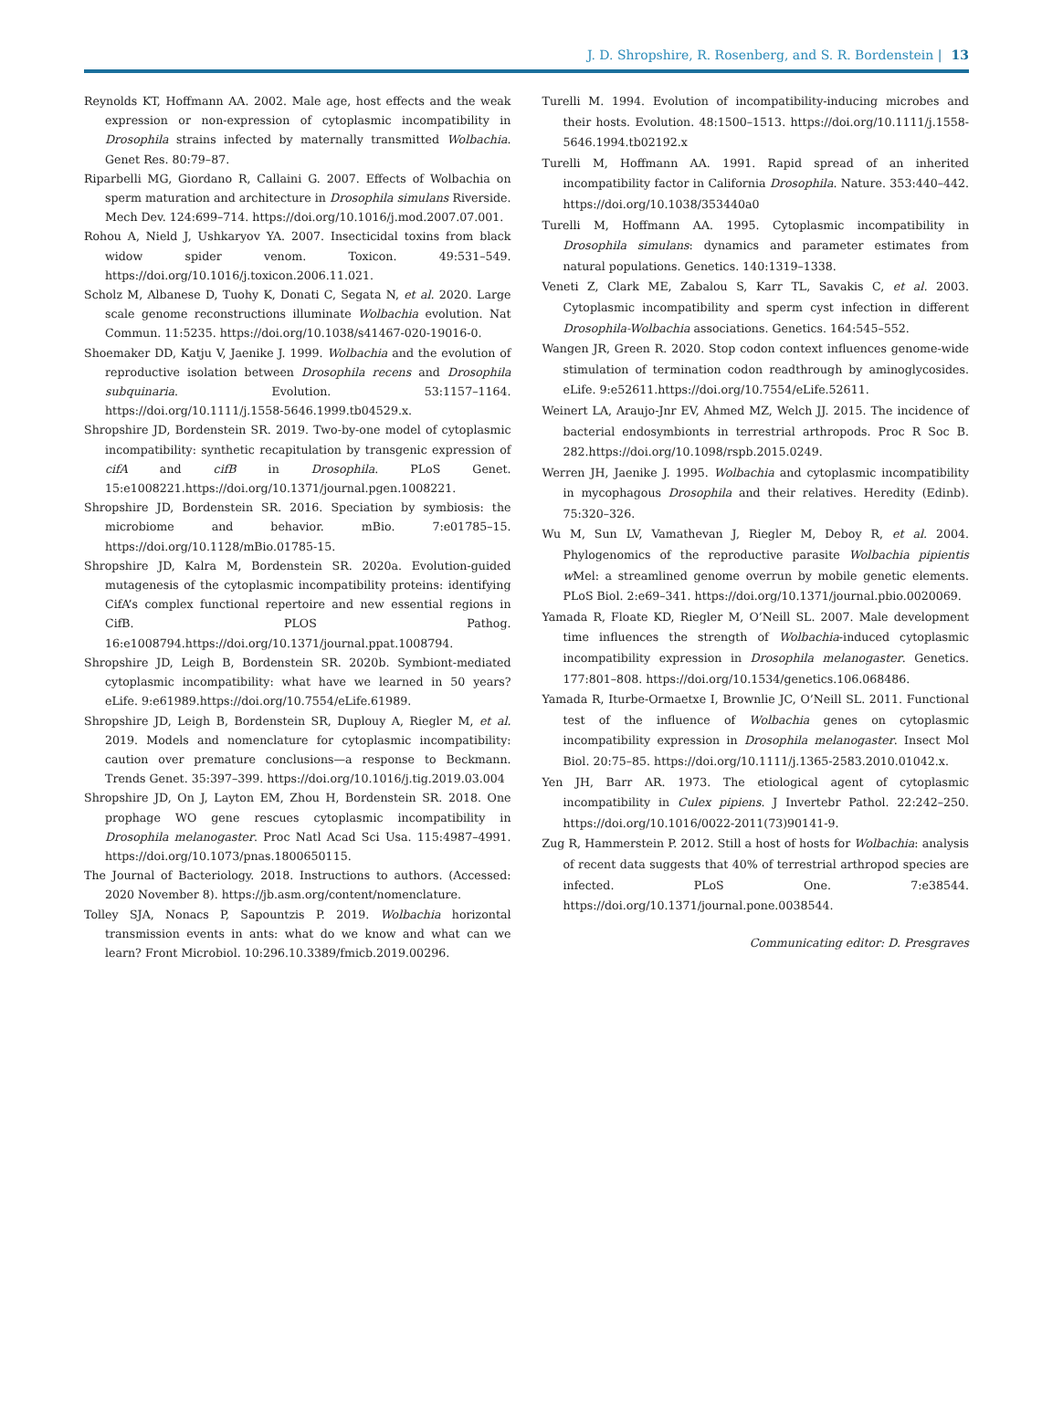J. D. Shropshire, R. Rosenberg, and S. R. Bordenstein | 13
Reynolds KT, Hoffmann AA. 2002. Male age, host effects and the weak expression or non-expression of cytoplasmic incompatibility in Drosophila strains infected by maternally transmitted Wolbachia. Genet Res. 80:79–87.
Riparbelli MG, Giordano R, Callaini G. 2007. Effects of Wolbachia on sperm maturation and architecture in Drosophila simulans Riverside. Mech Dev. 124:699–714. https://doi.org/10.1016/j.mod.2007.07.001.
Rohou A, Nield J, Ushkaryov YA. 2007. Insecticidal toxins from black widow spider venom. Toxicon. 49:531–549. https://doi.org/10.1016/j.toxicon.2006.11.021.
Scholz M, Albanese D, Tuohy K, Donati C, Segata N, et al. 2020. Large scale genome reconstructions illuminate Wolbachia evolution. Nat Commun. 11:5235. https://doi.org/10.1038/s41467-020-19016-0.
Shoemaker DD, Katju V, Jaenike J. 1999. Wolbachia and the evolution of reproductive isolation between Drosophila recens and Drosophila subquinaria. Evolution. 53:1157–1164. https://doi.org/10.1111/j.1558-5646.1999.tb04529.x.
Shropshire JD, Bordenstein SR. 2019. Two-by-one model of cytoplasmic incompatibility: synthetic recapitulation by transgenic expression of cifA and cifB in Drosophila. PLoS Genet. 15:e1008221.https://doi.org/10.1371/journal.pgen.1008221.
Shropshire JD, Bordenstein SR. 2016. Speciation by symbiosis: the microbiome and behavior. mBio. 7:e01785–15. https://doi.org/10.1128/mBio.01785-15.
Shropshire JD, Kalra M, Bordenstein SR. 2020a. Evolution-guided mutagenesis of the cytoplasmic incompatibility proteins: identifying CifA’s complex functional repertoire and new essential regions in CifB. PLOS Pathog. 16:e1008794.https://doi.org/10.1371/journal.ppat.1008794.
Shropshire JD, Leigh B, Bordenstein SR. 2020b. Symbiont-mediated cytoplasmic incompatibility: what have we learned in 50 years? eLife. 9:e61989.https://doi.org/10.7554/eLife.61989.
Shropshire JD, Leigh B, Bordenstein SR, Duplouy A, Riegler M, et al. 2019. Models and nomenclature for cytoplasmic incompatibility: caution over premature conclusions—a response to Beckmann. Trends Genet. 35:397–399. https://doi.org/10.1016/j.tig.2019.03.004
Shropshire JD, On J, Layton EM, Zhou H, Bordenstein SR. 2018. One prophage WO gene rescues cytoplasmic incompatibility in Drosophila melanogaster. Proc Natl Acad Sci Usa. 115:4987–4991. https://doi.org/10.1073/pnas.1800650115.
The Journal of Bacteriology. 2018. Instructions to authors. (Accessed: 2020 November 8). https://jb.asm.org/content/nomenclature.
Tolley SJA, Nonacs P, Sapountzis P. 2019. Wolbachia horizontal transmission events in ants: what do we know and what can we learn? Front Microbiol. 10:296.10.3389/fmicb.2019.00296.
Turelli M. 1994. Evolution of incompatibility-inducing microbes and their hosts. Evolution. 48:1500–1513. https://doi.org/10.1111/j.1558-5646.1994.tb02192.x
Turelli M, Hoffmann AA. 1991. Rapid spread of an inherited incompatibility factor in California Drosophila. Nature. 353:440–442. https://doi.org/10.1038/353440a0
Turelli M, Hoffmann AA. 1995. Cytoplasmic incompatibility in Drosophila simulans: dynamics and parameter estimates from natural populations. Genetics. 140:1319–1338.
Veneti Z, Clark ME, Zabalou S, Karr TL, Savakis C, et al. 2003. Cytoplasmic incompatibility and sperm cyst infection in different Drosophila-Wolbachia associations. Genetics. 164:545–552.
Wangen JR, Green R. 2020. Stop codon context influences genome-wide stimulation of termination codon readthrough by aminoglycosides. eLife. 9:e52611.https://doi.org/10.7554/eLife.52611.
Weinert LA, Araujo-Jnr EV, Ahmed MZ, Welch JJ. 2015. The incidence of bacterial endosymbionts in terrestrial arthropods. Proc R Soc B. 282.https://doi.org/10.1098/rspb.2015.0249.
Werren JH, Jaenike J. 1995. Wolbachia and cytoplasmic incompatibility in mycophagous Drosophila and their relatives. Heredity (Edinb). 75:320–326.
Wu M, Sun LV, Vamathevan J, Riegler M, Deboy R, et al. 2004. Phylogenomics of the reproductive parasite Wolbachia pipientis w Mel: a streamlined genome overrun by mobile genetic elements. PLoS Biol. 2:e69–341. https://doi.org/10.1371/journal.pbio.0020069.
Yamada R, Floate KD, Riegler M, O’Neill SL. 2007. Male development time influences the strength of Wolbachia-induced cytoplasmic incompatibility expression in Drosophila melanogaster. Genetics. 177:801–808. https://doi.org/10.1534/genetics.106.068486.
Yamada R, Iturbe-Ormaetxe I, Brownlie JC, O’Neill SL. 2011. Functional test of the influence of Wolbachia genes on cytoplasmic incompatibility expression in Drosophila melanogaster. Insect Mol Biol. 20:75–85. https://doi.org/10.1111/j.1365-2583.2010.01042.x.
Yen JH, Barr AR. 1973. The etiological agent of cytoplasmic incompatibility in Culex pipiens. J Invertebr Pathol. 22:242–250. https://doi.org/10.1016/0022-2011(73)90141-9.
Zug R, Hammerstein P. 2012. Still a host of hosts for Wolbachia: analysis of recent data suggests that 40% of terrestrial arthropod species are infected. PLoS One. 7:e38544. https://doi.org/10.1371/journal.pone.0038544.
Communicating editor: D. Presgraves